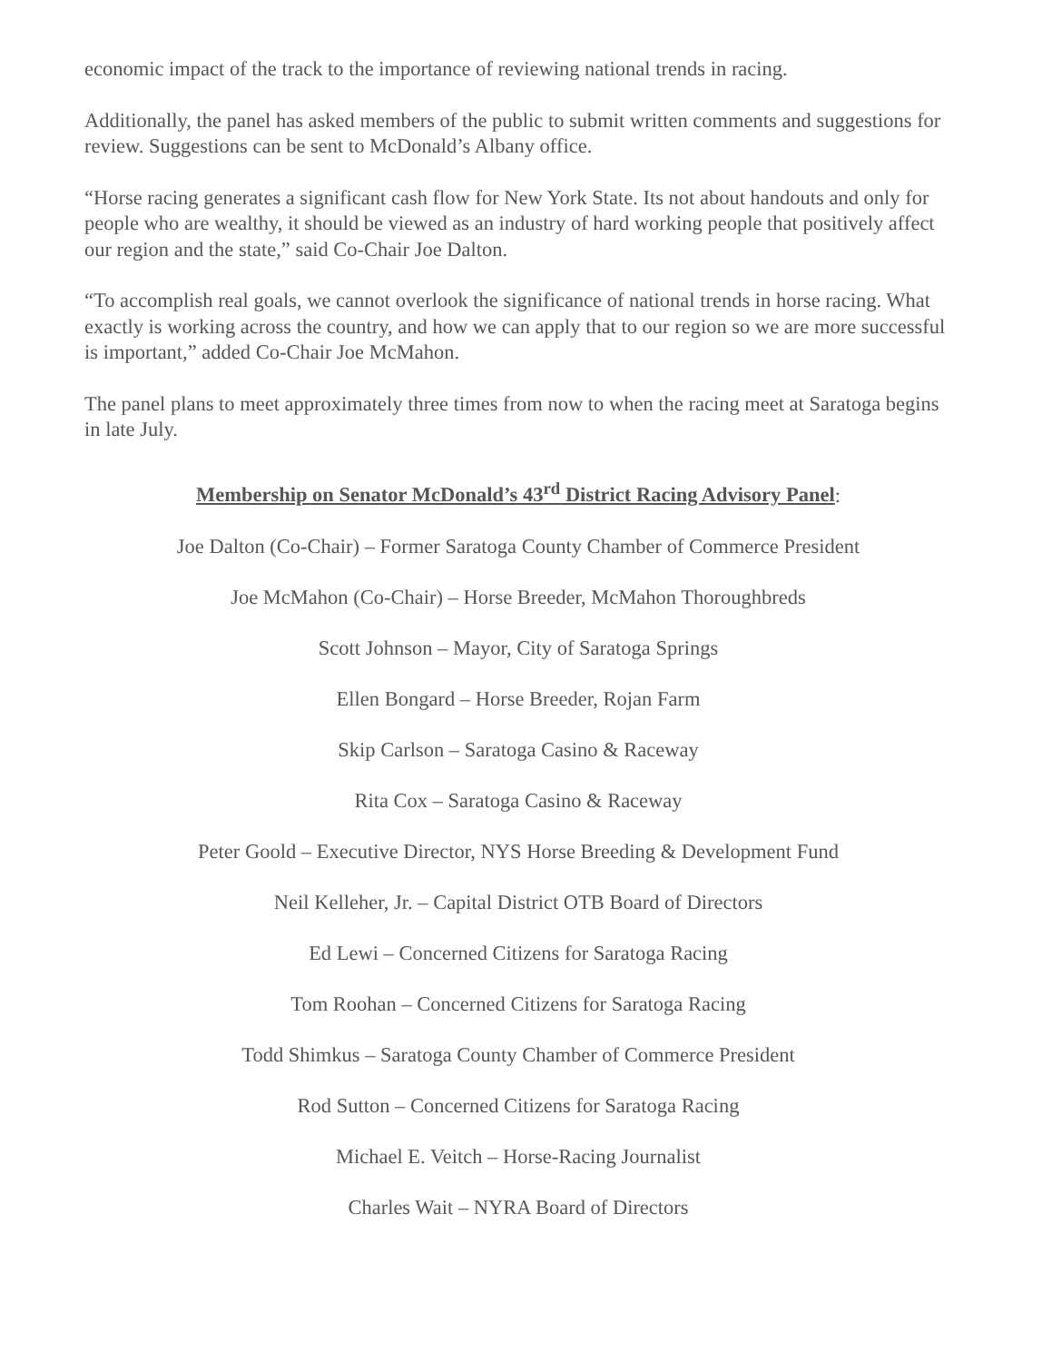economic impact of the track to the importance of reviewing national trends in racing.
Additionally, the panel has asked members of the public to submit written comments and suggestions for review. Suggestions can be sent to McDonald’s Albany office.
“Horse racing generates a significant cash flow for New York State. Its not about handouts and only for people who are wealthy, it should be viewed as an industry of hard working people that positively affect our region and the state,” said Co-Chair Joe Dalton.
“To accomplish real goals, we cannot overlook the significance of national trends in horse racing. What exactly is working across the country, and how we can apply that to our region so we are more successful is important,” added Co-Chair Joe McMahon.
The panel plans to meet approximately three times from now to when the racing meet at Saratoga begins in late July.
Membership on Senator McDonald’s 43<sup>rd</sup> District Racing Advisory Panel:
Joe Dalton (Co-Chair) – Former Saratoga County Chamber of Commerce President
Joe McMahon (Co-Chair) – Horse Breeder, McMahon Thoroughbreds
Scott Johnson – Mayor, City of Saratoga Springs
Ellen Bongard – Horse Breeder, Rojan Farm
Skip Carlson – Saratoga Casino & Raceway
Rita Cox – Saratoga Casino & Raceway
Peter Goold – Executive Director, NYS Horse Breeding & Development Fund
Neil Kelleher, Jr. – Capital District OTB Board of Directors
Ed Lewi – Concerned Citizens for Saratoga Racing
Tom Roohan – Concerned Citizens for Saratoga Racing
Todd Shimkus – Saratoga County Chamber of Commerce President
Rod Sutton – Concerned Citizens for Saratoga Racing
Michael E. Veitch – Horse-Racing Journalist
Charles Wait – NYRA Board of Directors